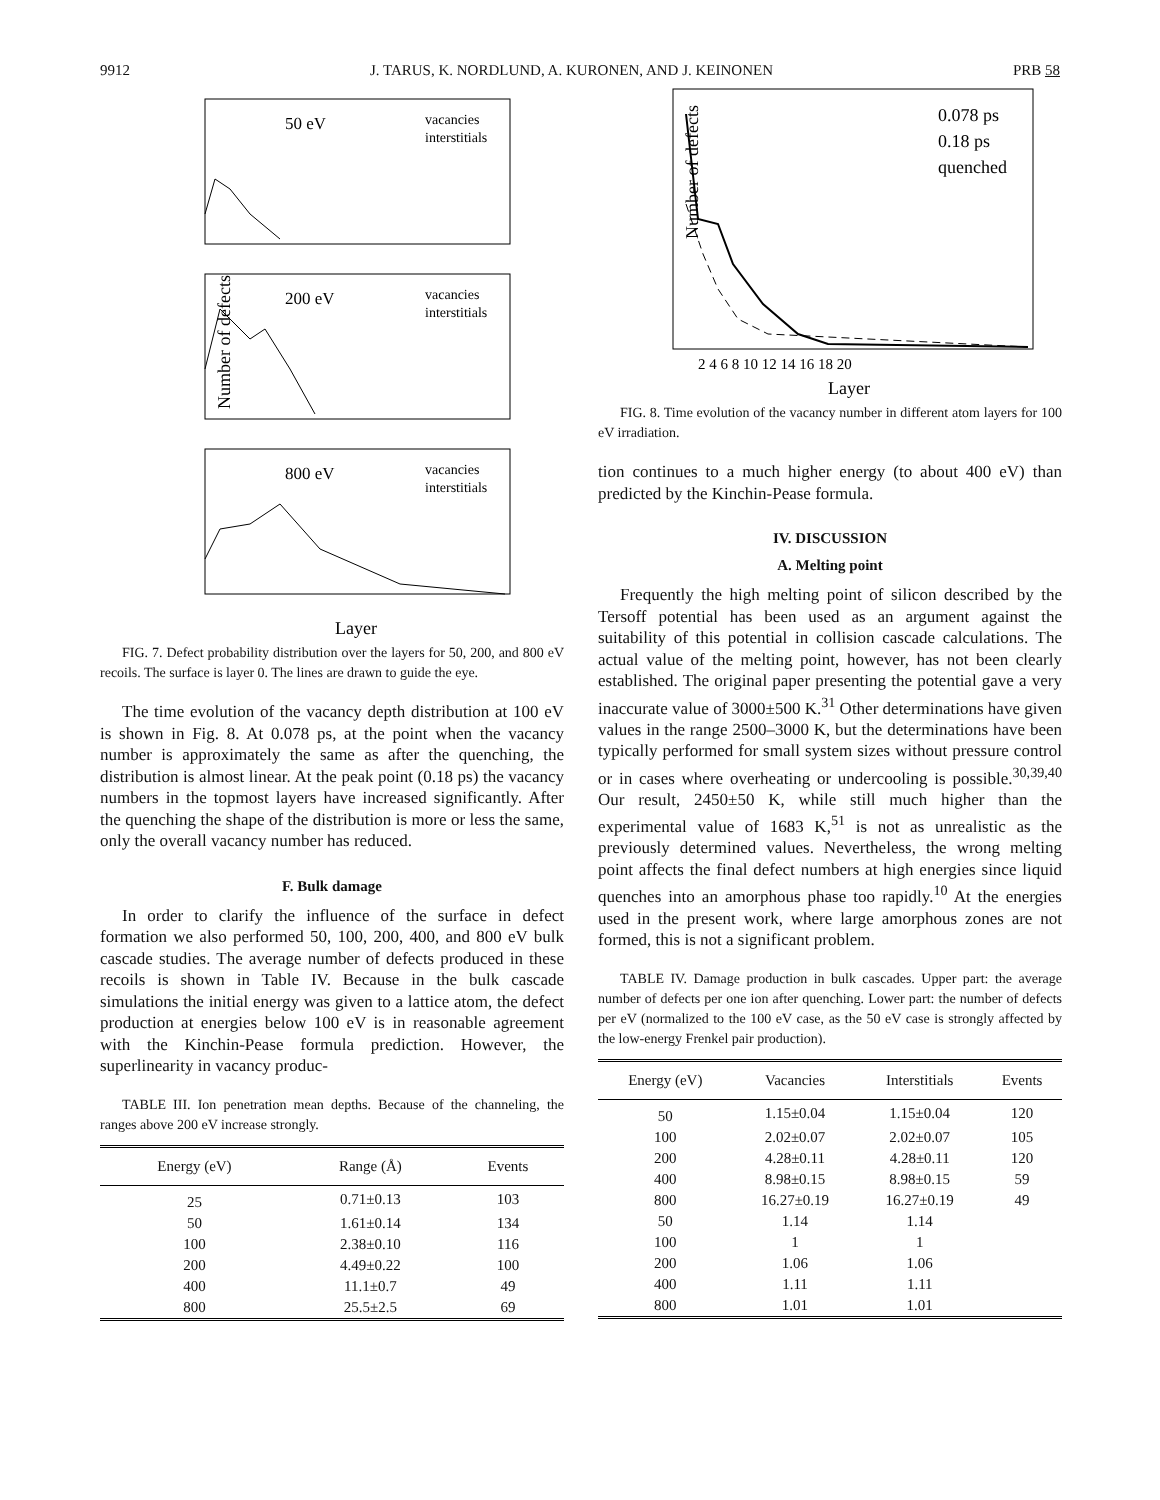9912 J. TARUS, K. NORDLUND, A. KURONEN, AND J. KEINONEN PRB 58
Number of defects
50 eV
200 eV
800 eV
vacancies
interstitials
vacancies
interstitials
vacancies
interstitials
Layer
FIG. 7. Defect probability distribution over the layers for 50, 200, and 800 eV recoils. The surface is layer 0. The lines are drawn to guide the eye.
The time evolution of the vacancy depth distribution at 100 eV is shown in Fig. 8. At 0.078 ps, at the point when the vacancy number is approximately the same as after the quenching, the distribution is almost linear. At the peak point (0.18 ps) the vacancy numbers in the topmost layers have increased significantly. After the quenching the shape of the distribution is more or less the same, only the overall vacancy number has reduced.
F. Bulk damage
In order to clarify the influence of the surface in defect formation we also performed 50, 100, 200, 400, and 800 eV bulk cascade studies. The average number of defects produced in these recoils is shown in Table IV. Because in the bulk cascade simulations the initial energy was given to a lattice atom, the defect production at energies below 100 eV is in reasonable agreement with the Kinchin-Pease formula prediction. However, the superlinearity in vacancy produc-
TABLE III. Ion penetration mean depths. Because of the channeling, the ranges above 200 eV increase strongly.
| Energy (eV) | Range (Å) | Events |
| --- | --- | --- |
| 25 | 0.71±0.13 | 103 |
| 50 | 1.61±0.14 | 134 |
| 100 | 2.38±0.10 | 116 |
| 200 | 4.49±0.22 | 100 |
| 400 | 11.1±0.7 | 49 |
| 800 | 25.5±2.5 | 69 |
Number of defects
0.078 ps
0.18 ps
quenched
2 4 6 8 10 12 14 16 18 20
Layer
FIG. 8. Time evolution of the vacancy number in different atom layers for 100 eV irradiation.
tion continues to a much higher energy (to about 400 eV) than predicted by the Kinchin-Pease formula.
IV. DISCUSSION
A. Melting point
Frequently the high melting point of silicon described by the Tersoff potential has been used as an argument against the suitability of this potential in collision cascade calculations. The actual value of the melting point, however, has not been clearly established. The original paper presenting the potential gave a very inaccurate value of 3000±500 K.<sup>31</sup> Other determinations have given values in the range 2500–3000 K, but the determinations have been typically performed for small system sizes without pressure control or in cases where overheating or undercooling is possible.<sup>30,39,40</sup> Our result, 2450±50 K, while still much higher than the experimental value of 1683 K,<sup>51</sup> is not as unrealistic as the previously determined values. Nevertheless, the wrong melting point affects the final defect numbers at high energies since liquid quenches into an amorphous phase too rapidly.<sup>10</sup> At the energies used in the present work, where large amorphous zones are not formed, this is not a significant problem.
TABLE IV. Damage production in bulk cascades. Upper part: the average number of defects per one ion after quenching. Lower part: the number of defects per eV (normalized to the 100 eV case, as the 50 eV case is strongly affected by the low-energy Frenkel pair production).
| Energy (eV) | Vacancies | Interstitials | Events |
| --- | --- | --- | --- |
| 50 | 1.15±0.04 | 1.15±0.04 | 120 |
| 100 | 2.02±0.07 | 2.02±0.07 | 105 |
| 200 | 4.28±0.11 | 4.28±0.11 | 120 |
| 400 | 8.98±0.15 | 8.98±0.15 | 59 |
| 800 | 16.27±0.19 | 16.27±0.19 | 49 |
| 50 | 1.14 | 1.14 | |
| 100 | 1 | 1 | |
| 200 | 1.06 | 1.06 | |
| 400 | 1.11 | 1.11 | |
| 800 | 1.01 | 1.01 | |